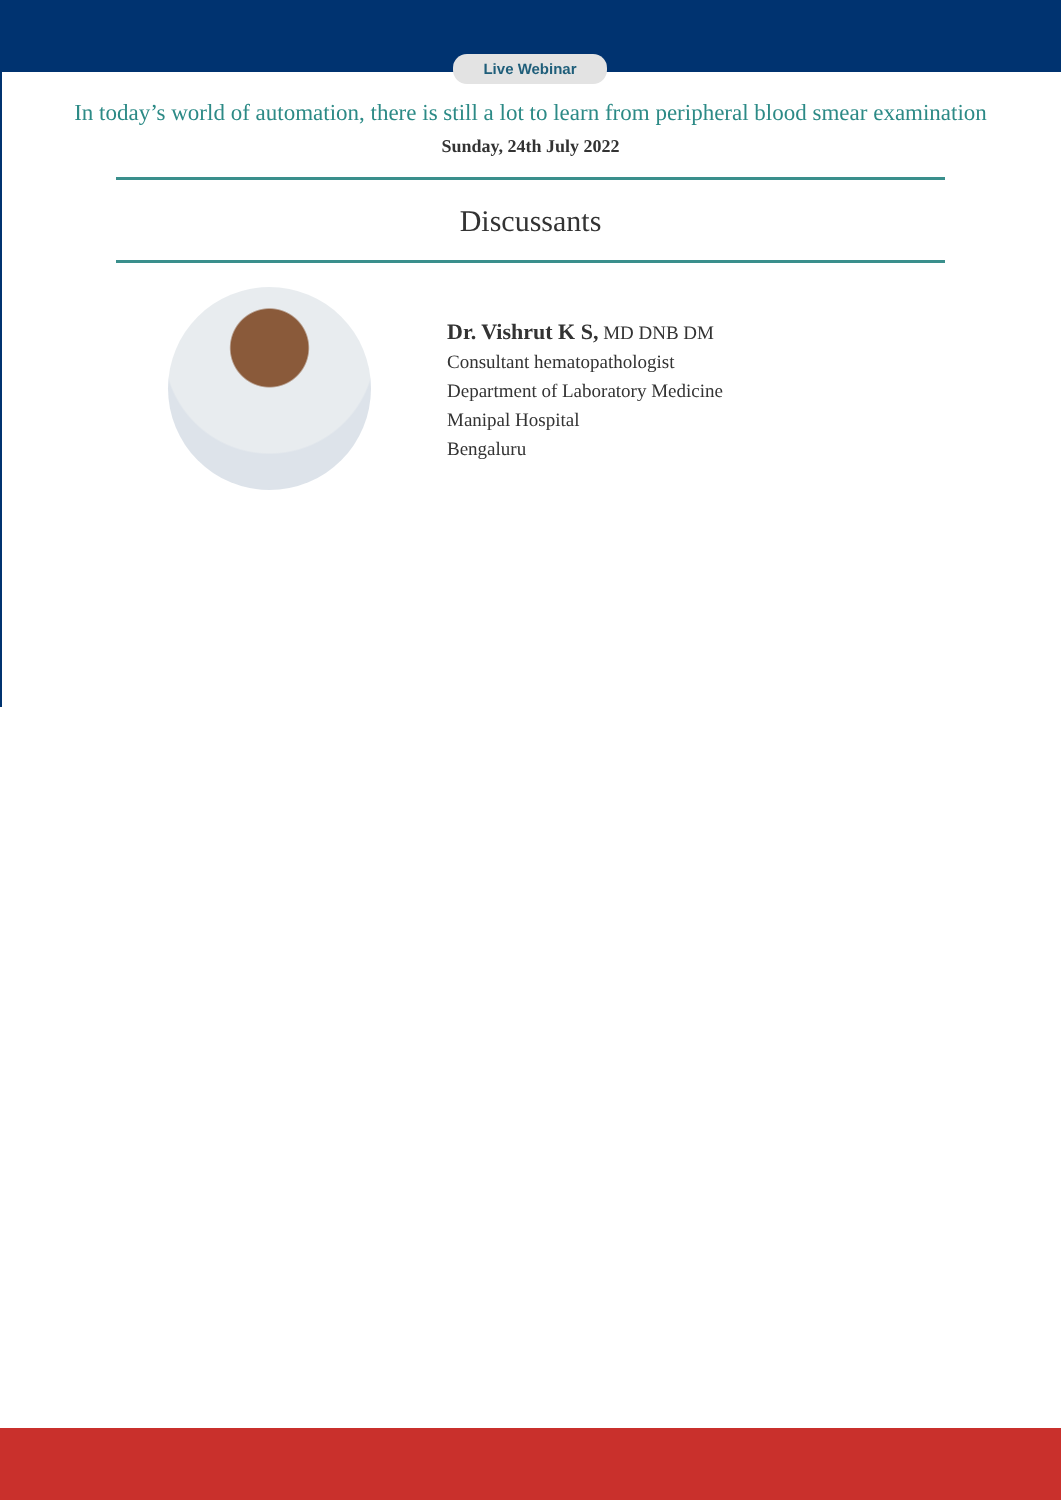Live Webinar
In today’s world of automation, there is still a lot to learn from peripheral blood smear examination
Sunday, 24th July 2022
Discussants
Dr. Vishrut K S, MD DNB DM
Consultant hematopathologist
Department of Laboratory Medicine
Manipal Hospital
Bengaluru